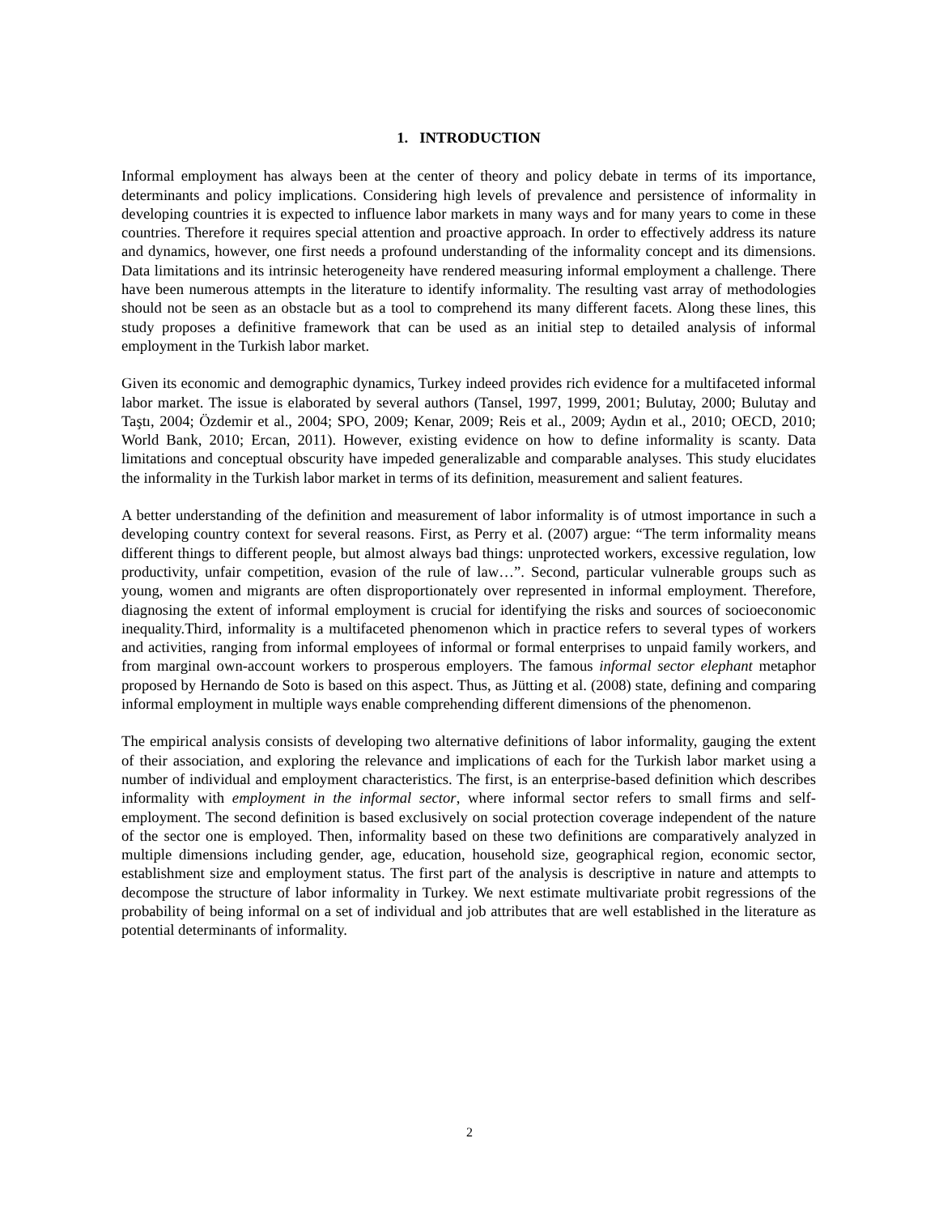1. INTRODUCTION
Informal employment has always been at the center of theory and policy debate in terms of its importance, determinants and policy implications. Considering high levels of prevalence and persistence of informality in developing countries it is expected to influence labor markets in many ways and for many years to come in these countries. Therefore it requires special attention and proactive approach. In order to effectively address its nature and dynamics, however, one first needs a profound understanding of the informality concept and its dimensions. Data limitations and its intrinsic heterogeneity have rendered measuring informal employment a challenge. There have been numerous attempts in the literature to identify informality. The resulting vast array of methodologies should not be seen as an obstacle but as a tool to comprehend its many different facets. Along these lines, this study proposes a definitive framework that can be used as an initial step to detailed analysis of informal employment in the Turkish labor market.
Given its economic and demographic dynamics, Turkey indeed provides rich evidence for a multifaceted informal labor market. The issue is elaborated by several authors (Tansel, 1997, 1999, 2001; Bulutay, 2000; Bulutay and Taştı, 2004; Özdemir et al., 2004; SPO, 2009; Kenar, 2009; Reis et al., 2009; Aydın et al., 2010; OECD, 2010; World Bank, 2010; Ercan, 2011). However, existing evidence on how to define informality is scanty. Data limitations and conceptual obscurity have impeded generalizable and comparable analyses. This study elucidates the informality in the Turkish labor market in terms of its definition, measurement and salient features.
A better understanding of the definition and measurement of labor informality is of utmost importance in such a developing country context for several reasons. First, as Perry et al. (2007) argue: “The term informality means different things to different people, but almost always bad things: unprotected workers, excessive regulation, low productivity, unfair competition, evasion of the rule of law…”. Second, particular vulnerable groups such as young, women and migrants are often disproportionately over represented in informal employment. Therefore, diagnosing the extent of informal employment is crucial for identifying the risks and sources of socioeconomic inequality.Third, informality is a multifaceted phenomenon which in practice refers to several types of workers and activities, ranging from informal employees of informal or formal enterprises to unpaid family workers, and from marginal own-account workers to prosperous employers. The famous informal sector elephant metaphor proposed by Hernando de Soto is based on this aspect. Thus, as Jütting et al. (2008) state, defining and comparing informal employment in multiple ways enable comprehending different dimensions of the phenomenon.
The empirical analysis consists of developing two alternative definitions of labor informality, gauging the extent of their association, and exploring the relevance and implications of each for the Turkish labor market using a number of individual and employment characteristics. The first, is an enterprise-based definition which describes informality with employment in the informal sector, where informal sector refers to small firms and self-employment. The second definition is based exclusively on social protection coverage independent of the nature of the sector one is employed. Then, informality based on these two definitions are comparatively analyzed in multiple dimensions including gender, age, education, household size, geographical region, economic sector, establishment size and employment status. The first part of the analysis is descriptive in nature and attempts to decompose the structure of labor informality in Turkey. We next estimate multivariate probit regressions of the probability of being informal on a set of individual and job attributes that are well established in the literature as potential determinants of informality.
2